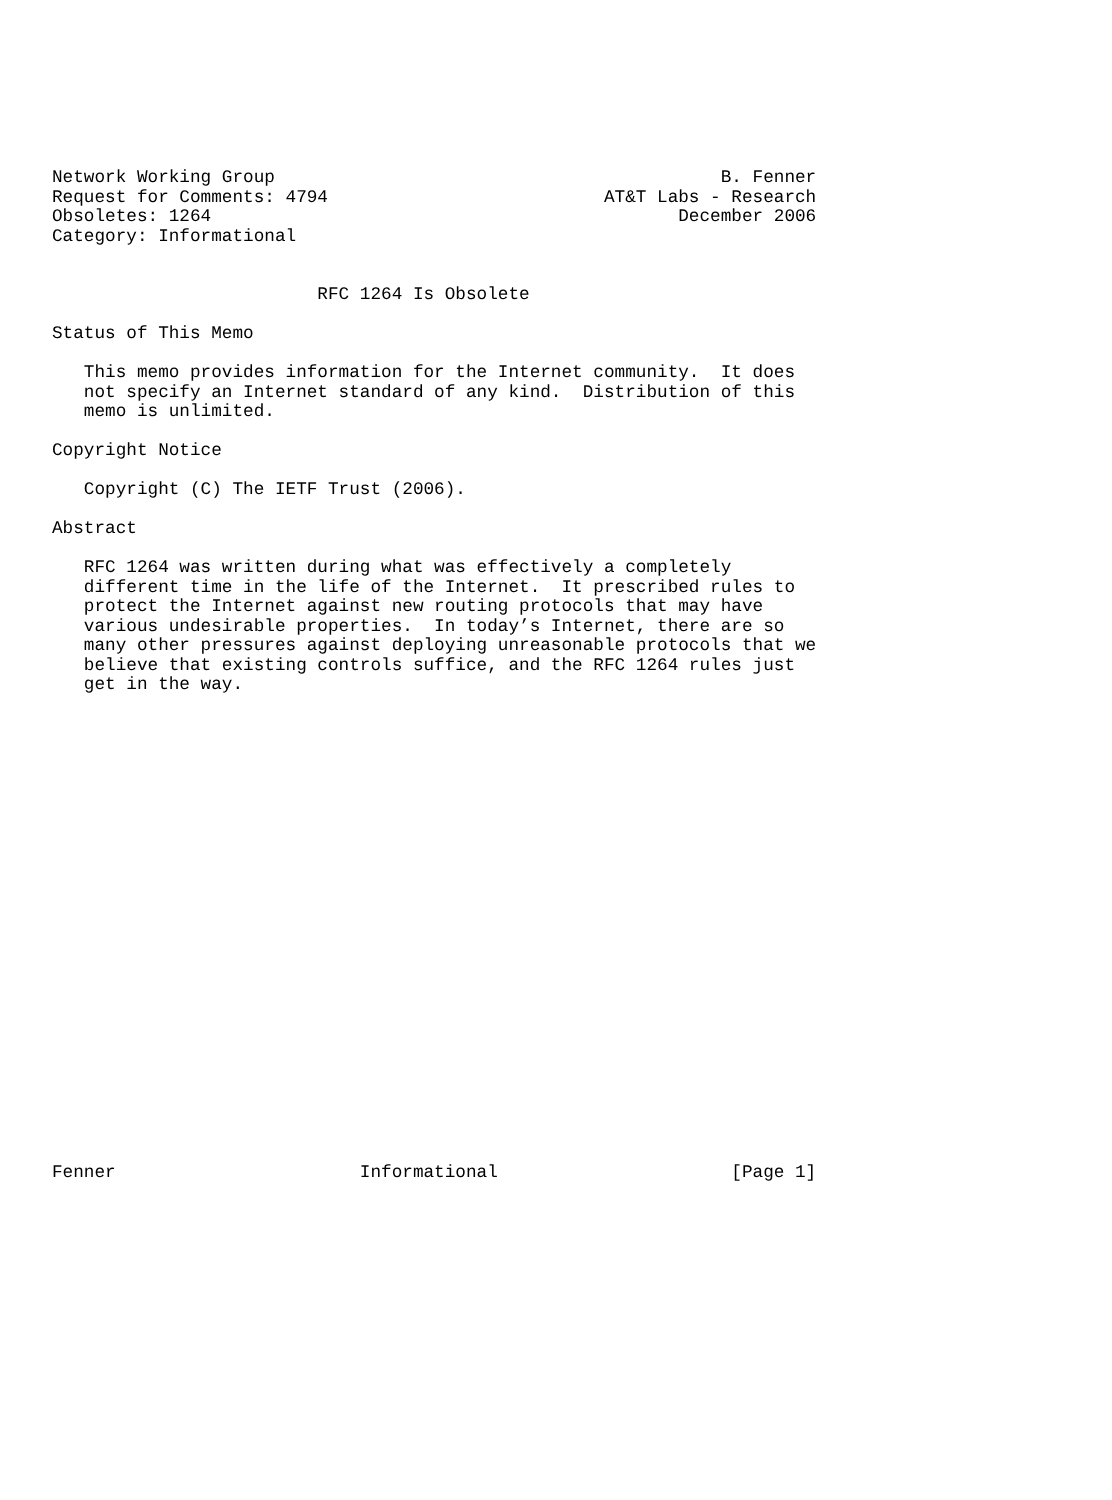Network Working Group                                          B. Fenner
Request for Comments: 4794                          AT&T Labs - Research
Obsoletes: 1264                                            December 2006
Category: Informational


                         RFC 1264 Is Obsolete

Status of This Memo

   This memo provides information for the Internet community.  It does
   not specify an Internet standard of any kind.  Distribution of this
   memo is unlimited.

Copyright Notice

   Copyright (C) The IETF Trust (2006).

Abstract

   RFC 1264 was written during what was effectively a completely
   different time in the life of the Internet.  It prescribed rules to
   protect the Internet against new routing protocols that may have
   various undesirable properties.  In today’s Internet, there are so
   many other pressures against deploying unreasonable protocols that we
   believe that existing controls suffice, and the RFC 1264 rules just
   get in the way.
























Fenner                       Informational                      [Page 1]